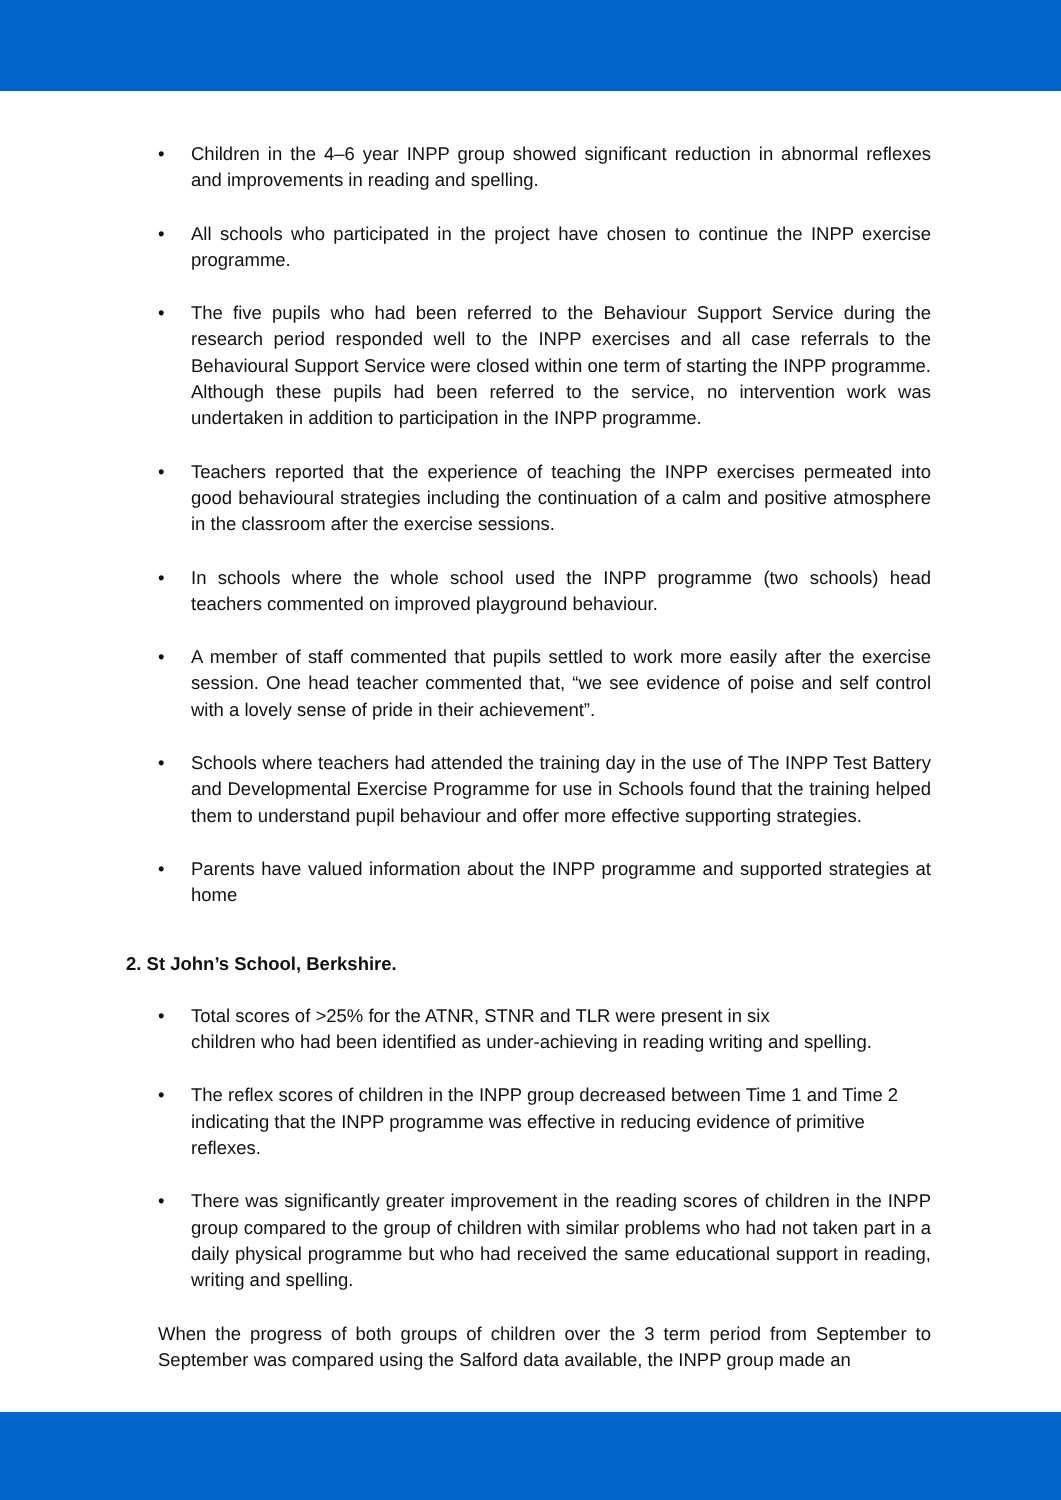• Children in the 4–6 year INPP group showed significant reduction in abnormal reflexes and improvements in reading and spelling.
• All schools who participated in the project have chosen to continue the INPP exercise programme.
• The five pupils who had been referred to the Behaviour Support Service during the research period responded well to the INPP exercises and all case referrals to the Behavioural Support Service were closed within one term of starting the INPP programme. Although these pupils had been referred to the service, no intervention work was undertaken in addition to participation in the INPP programme.
• Teachers reported that the experience of teaching the INPP exercises permeated into good behavioural strategies including the continuation of a calm and positive atmosphere in the classroom after the exercise sessions.
• In schools where the whole school used the INPP programme (two schools) head teachers commented on improved playground behaviour.
• A member of staff commented that pupils settled to work more easily after the exercise session. One head teacher commented that, “we see evidence of poise and self control with a lovely sense of pride in their achievement”.
• Schools where teachers had attended the training day in the use of The INPP Test Battery and Developmental Exercise Programme for use in Schools found that the training helped them to understand pupil behaviour and offer more effective supporting strategies.
• Parents have valued information about the INPP programme and supported strategies at home
2. St John’s School, Berkshire.
• Total scores of >25% for the ATNR, STNR and TLR were present in six
children who had been identified as under-achieving in reading writing and spelling.
• The reflex scores of children in the INPP group decreased between Time 1 and Time 2 indicating that the INPP programme was effective in reducing evidence of primitive reflexes.
• There was significantly greater improvement in the reading scores of children in the INPP group compared to the group of children with similar problems who had not taken part in a daily physical programme but who had received the same educational support in reading, writing and spelling.
When the progress of both groups of children over the 3 term period from September to September was compared using the Salford data available, the INPP group made an